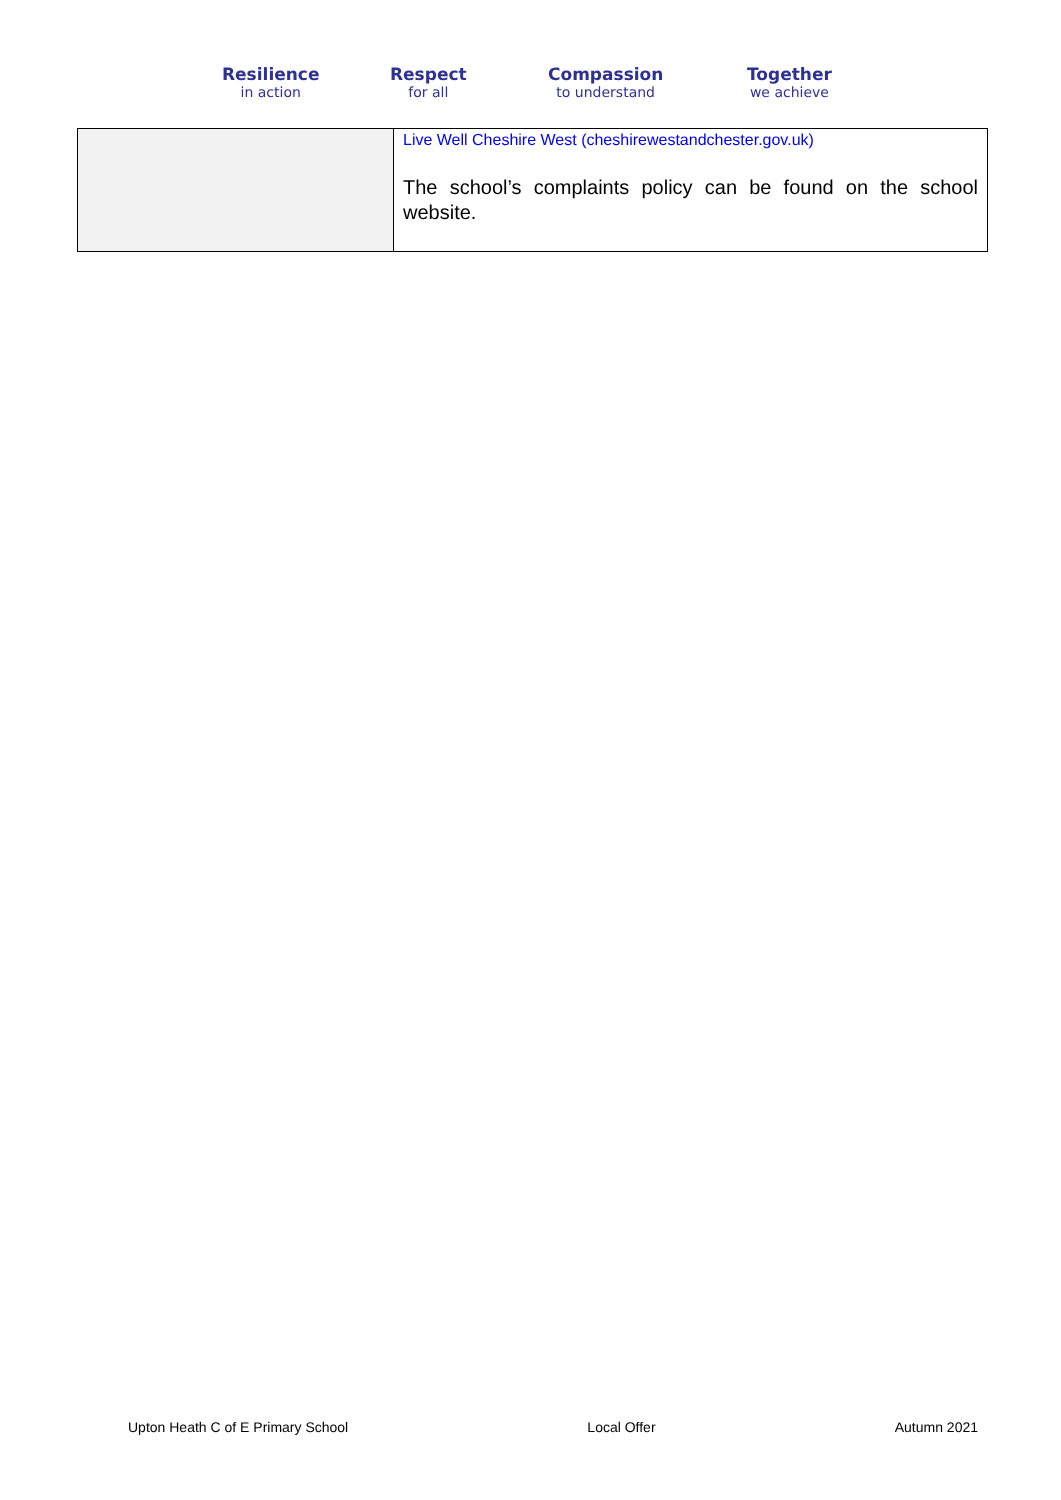Resilience
in action
Respect
for all
Compassion
to understand
Together
we achieve
| | Live Well Cheshire West (cheshirewestandchester.gov.uk) The school’s complaints policy can be found on the school website. |
Upton Heath C of E Primary School Local Offer Autumn 2021